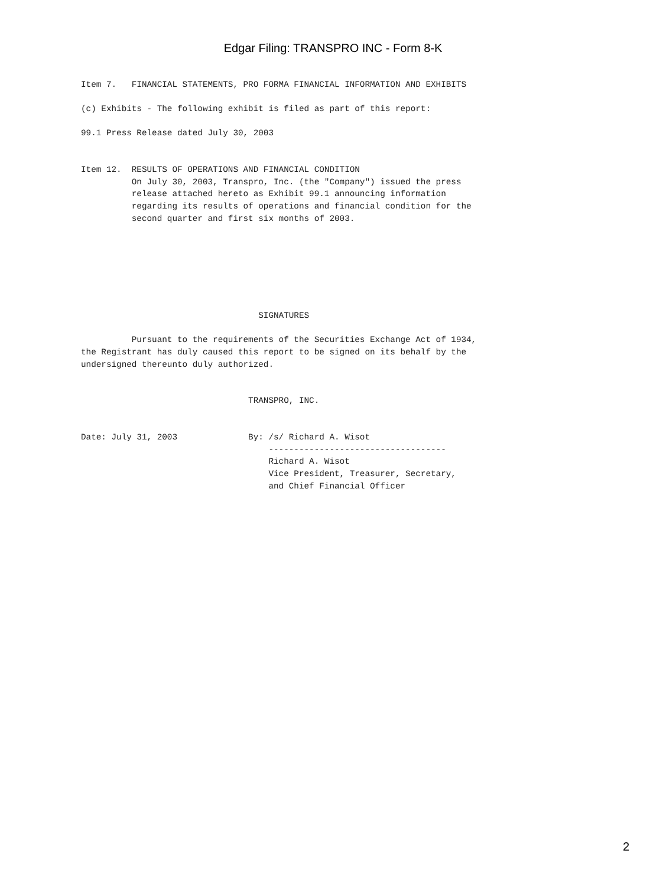Edgar Filing: TRANSPRO INC - Form 8-K
Item 7.   FINANCIAL STATEMENTS, PRO FORMA FINANCIAL INFORMATION AND EXHIBITS

(c) Exhibits - The following exhibit is filed as part of this report:

99.1 Press Release dated July 30, 2003


Item 12.  RESULTS OF OPERATIONS AND FINANCIAL CONDITION
          On July 30, 2003, Transpro, Inc. (the "Company") issued the press
          release attached hereto as Exhibit 99.1 announcing information
          regarding its results of operations and financial condition for the
          second quarter and first six months of 2003.







                                   SIGNATURES

          Pursuant to the requirements of the Securities Exchange Act of 1934,
the Registrant has duly caused this report to be signed on its behalf by the
undersigned thereunto duly authorized.


                                 TRANSPRO, INC.


Date: July 31, 2003              By: /s/ Richard A. Wisot
                                     -----------------------------------
                                     Richard A. Wisot
                                     Vice President, Treasurer, Secretary,
                                     and Chief Financial Officer
2